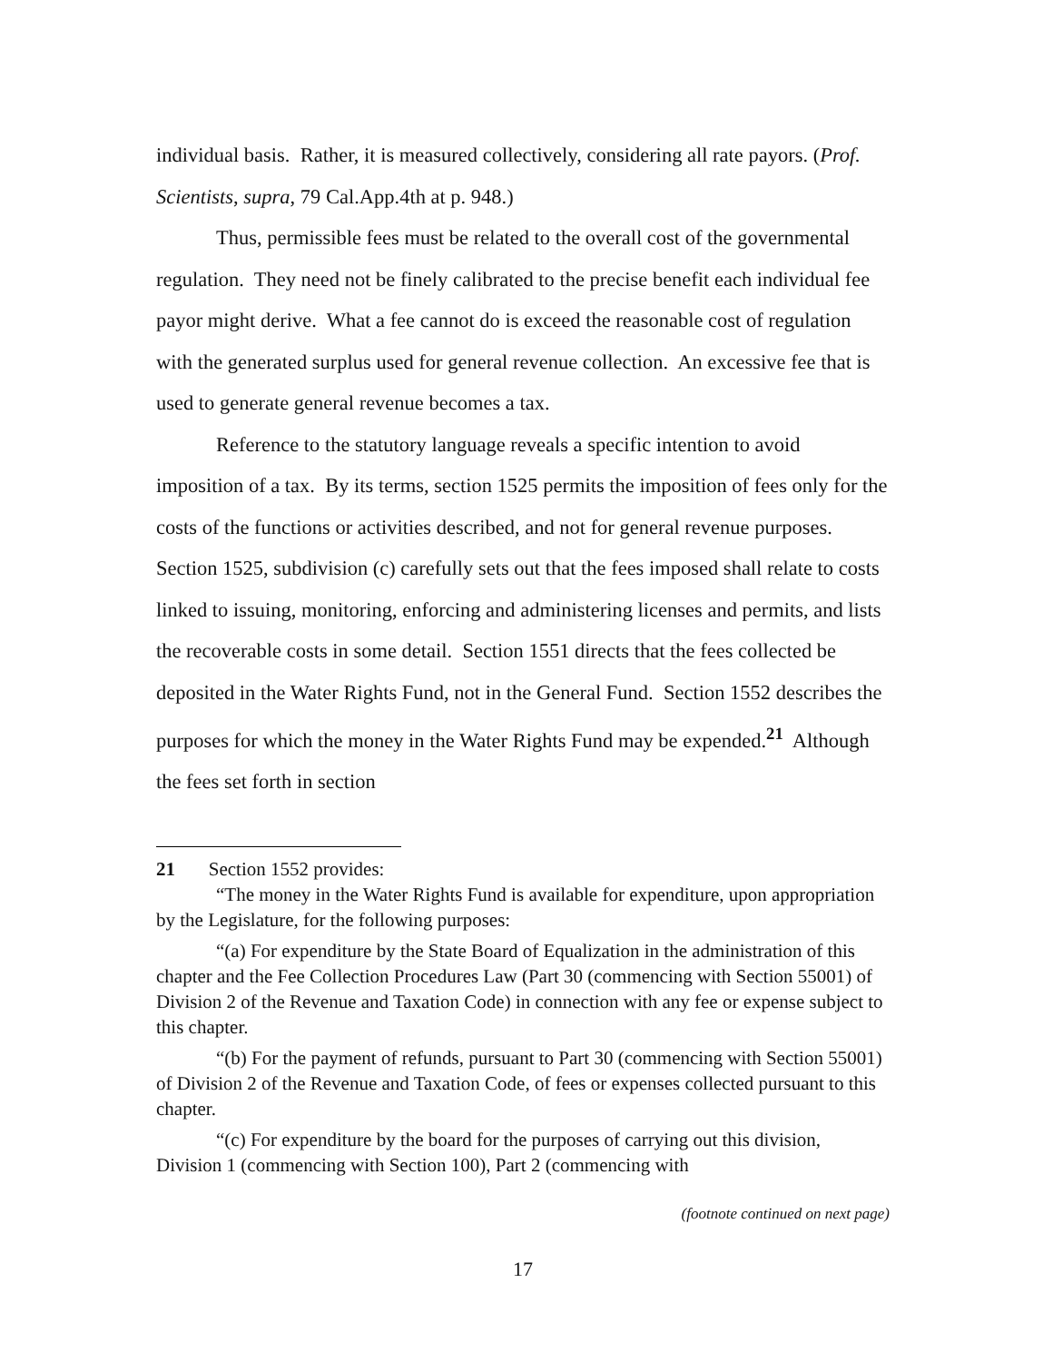individual basis. Rather, it is measured collectively, considering all rate payors. (Prof. Scientists, supra, 79 Cal.App.4th at p. 948.)
Thus, permissible fees must be related to the overall cost of the governmental regulation. They need not be finely calibrated to the precise benefit each individual fee payor might derive. What a fee cannot do is exceed the reasonable cost of regulation with the generated surplus used for general revenue collection. An excessive fee that is used to generate general revenue becomes a tax.
Reference to the statutory language reveals a specific intention to avoid imposition of a tax. By its terms, section 1525 permits the imposition of fees only for the costs of the functions or activities described, and not for general revenue purposes. Section 1525, subdivision (c) carefully sets out that the fees imposed shall relate to costs linked to issuing, monitoring, enforcing and administering licenses and permits, and lists the recoverable costs in some detail. Section 1551 directs that the fees collected be deposited in the Water Rights Fund, not in the General Fund. Section 1552 describes the purposes for which the money in the Water Rights Fund may be expended.<sup>21</sup> Although the fees set forth in section
21 Section 1552 provides:
“The money in the Water Rights Fund is available for expenditure, upon appropriation by the Legislature, for the following purposes:
“(a) For expenditure by the State Board of Equalization in the administration of this chapter and the Fee Collection Procedures Law (Part 30 (commencing with Section 55001) of Division 2 of the Revenue and Taxation Code) in connection with any fee or expense subject to this chapter.
“(b) For the payment of refunds, pursuant to Part 30 (commencing with Section 55001) of Division 2 of the Revenue and Taxation Code, of fees or expenses collected pursuant to this chapter.
“(c) For expenditure by the board for the purposes of carrying out this division, Division 1 (commencing with Section 100), Part 2 (commencing with
(footnote continued on next page)
17